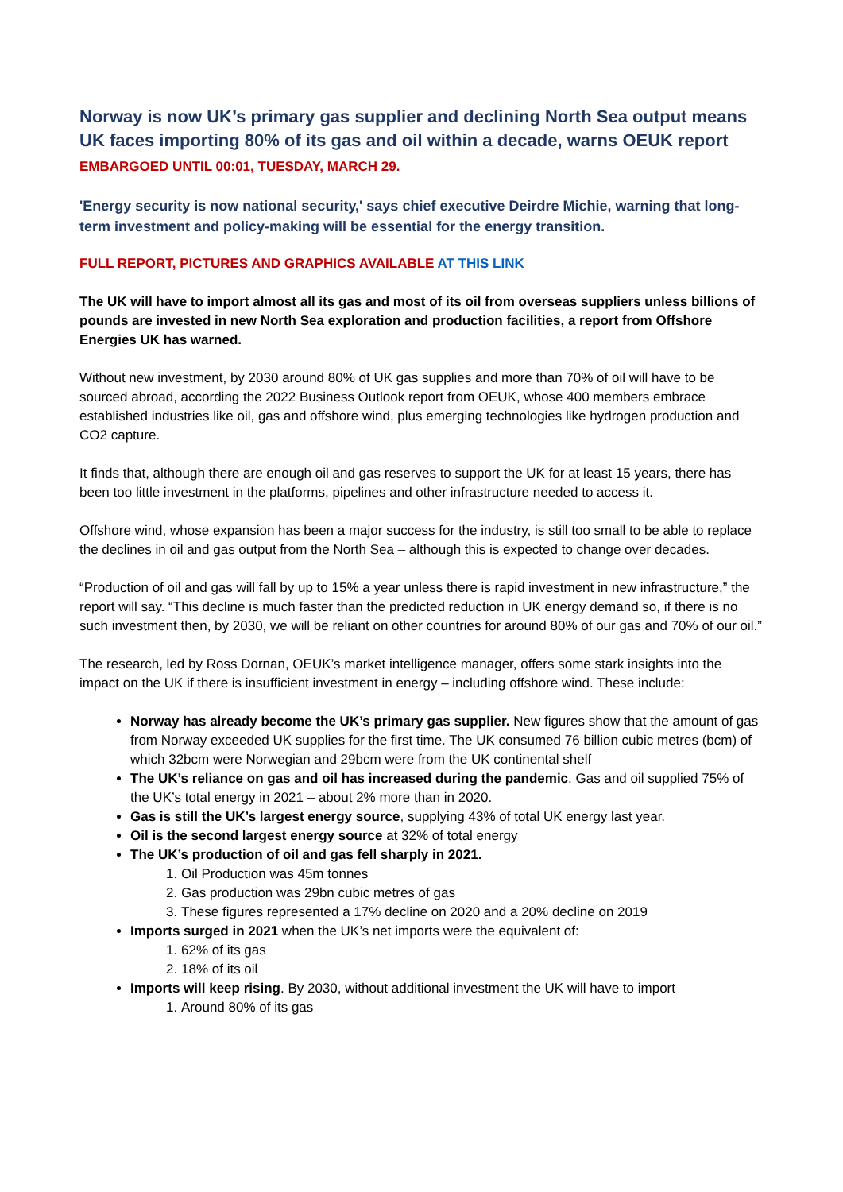Norway is now UK’s primary gas supplier and declining North Sea output means UK faces importing 80% of its gas and oil within a decade, warns OEUK report
EMBARGOED UNTIL 00:01, TUESDAY, MARCH 29.
'Energy security is now national security,' says chief executive Deirdre Michie, warning that long-term investment and policy-making will be essential for the energy transition.
FULL REPORT, PICTURES AND GRAPHICS AVAILABLE AT THIS LINK
The UK will have to import almost all its gas and most of its oil from overseas suppliers unless billions of pounds are invested in new North Sea exploration and production facilities, a report from Offshore Energies UK has warned.
Without new investment, by 2030 around 80% of UK gas supplies and more than 70% of oil will have to be sourced abroad, according the 2022 Business Outlook report from OEUK, whose 400 members embrace established industries like oil, gas and offshore wind, plus emerging technologies like hydrogen production and CO2 capture.
It finds that, although there are enough oil and gas reserves to support the UK for at least 15 years, there has been too little investment in the platforms, pipelines and other infrastructure needed to access it.
Offshore wind, whose expansion has been a major success for the industry, is still too small to be able to replace the declines in oil and gas output from the North Sea – although this is expected to change over decades.
“Production of oil and gas will fall by up to 15% a year unless there is rapid investment in new infrastructure,” the report will say. “This decline is much faster than the predicted reduction in UK energy demand so, if there is no such investment then, by 2030, we will be reliant on other countries for around 80% of our gas and 70% of our oil.”
The research, led by Ross Dornan, OEUK’s market intelligence manager, offers some stark insights into the impact on the UK if there is insufficient investment in energy – including offshore wind. These include:
Norway has already become the UK’s primary gas supplier. New figures show that the amount of gas from Norway exceeded UK supplies for the first time. The UK consumed 76 billion cubic metres (bcm) of which 32bcm were Norwegian and 29bcm were from the UK continental shelf
The UK’s reliance on gas and oil has increased during the pandemic. Gas and oil supplied 75% of the UK’s total energy in 2021 – about 2% more than in 2020.
Gas is still the UK’s largest energy source, supplying 43% of total UK energy last year.
Oil is the second largest energy source at 32% of total energy
The UK’s production of oil and gas fell sharply in 2021.
1. Oil Production was 45m tonnes
2. Gas production was 29bn cubic metres of gas
3. These figures represented a 17% decline on 2020 and a 20% decline on 2019
Imports surged in 2021 when the UK’s net imports were the equivalent of:
1. 62% of its gas
2. 18% of its oil
Imports will keep rising. By 2030, without additional investment the UK will have to import
1. Around 80% of its gas